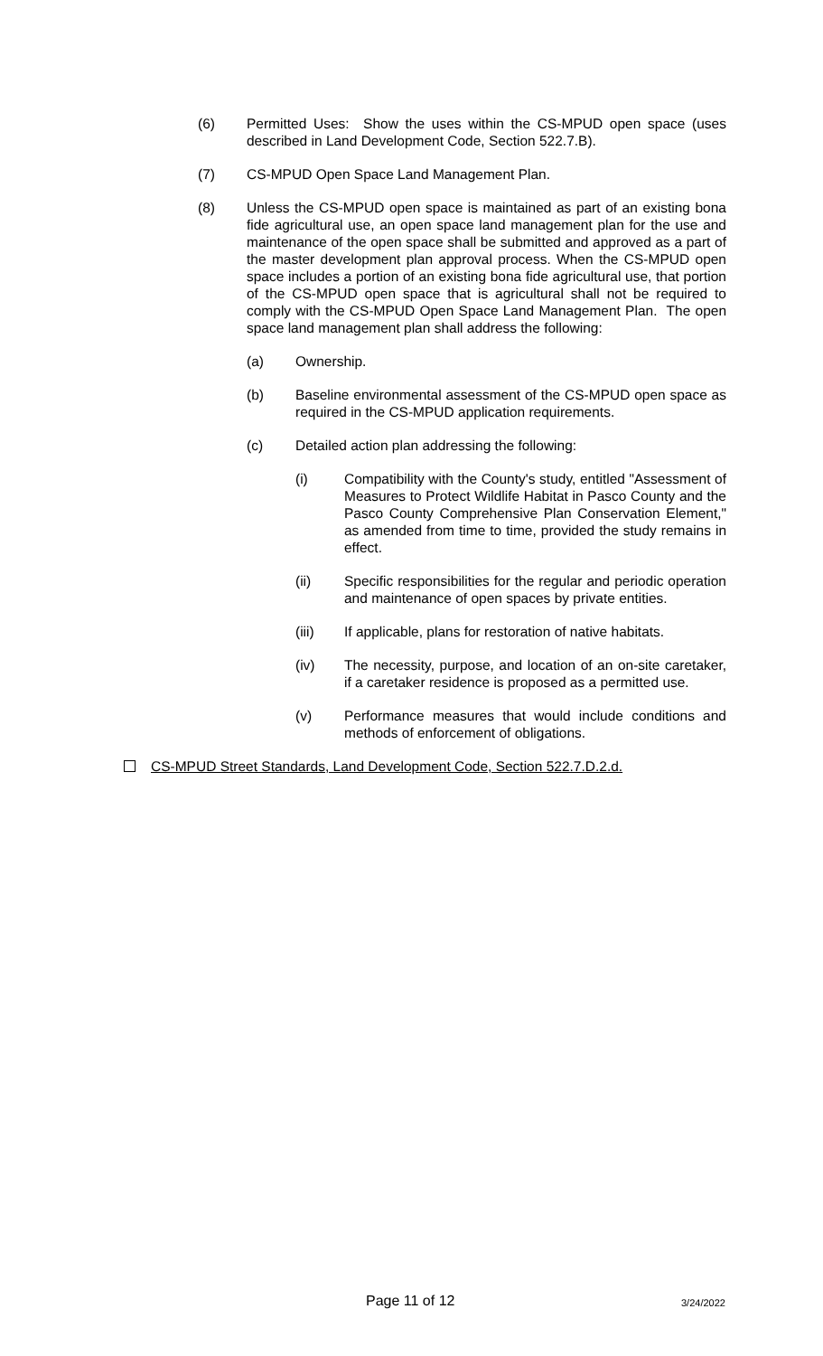(6) Permitted Uses: Show the uses within the CS-MPUD open space (uses described in Land Development Code, Section 522.7.B).
(7) CS-MPUD Open Space Land Management Plan.
(8) Unless the CS-MPUD open space is maintained as part of an existing bona fide agricultural use, an open space land management plan for the use and maintenance of the open space shall be submitted and approved as a part of the master development plan approval process. When the CS-MPUD open space includes a portion of an existing bona fide agricultural use, that portion of the CS-MPUD open space that is agricultural shall not be required to comply with the CS-MPUD Open Space Land Management Plan. The open space land management plan shall address the following:
(a) Ownership.
(b) Baseline environmental assessment of the CS-MPUD open space as required in the CS-MPUD application requirements.
(c) Detailed action plan addressing the following:
(i) Compatibility with the County's study, entitled "Assessment of Measures to Protect Wildlife Habitat in Pasco County and the Pasco County Comprehensive Plan Conservation Element," as amended from time to time, provided the study remains in effect.
(ii) Specific responsibilities for the regular and periodic operation and maintenance of open spaces by private entities.
(iii) If applicable, plans for restoration of native habitats.
(iv) The necessity, purpose, and location of an on-site caretaker, if a caretaker residence is proposed as a permitted use.
(v) Performance measures that would include conditions and methods of enforcement of obligations.
CS-MPUD Street Standards, Land Development Code, Section 522.7.D.2.d.
Page 11 of 12 3/24/2022